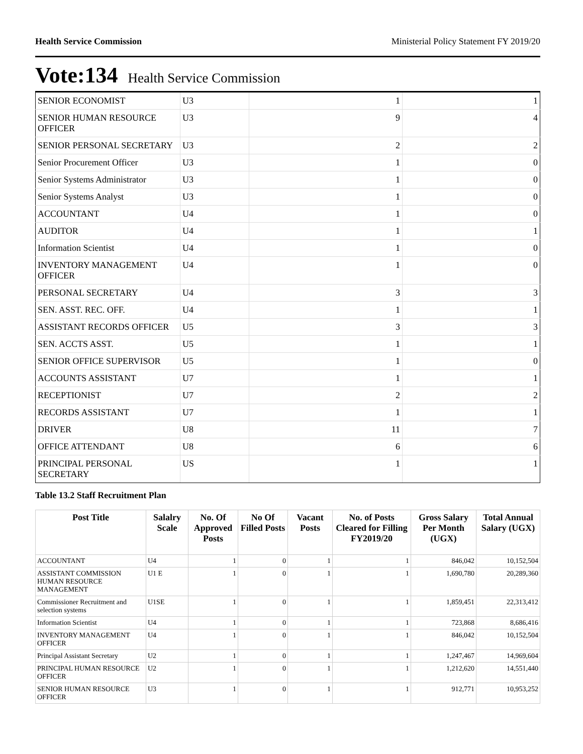Health Service Commission Ministerial Policy Statement FY 2019/20
Vote:134 Health Service Commission
| SENIOR ECONOMIST | U3 | 1 | 1 |
| SENIOR HUMAN RESOURCE OFFICER | U3 | 9 | 4 |
| SENIOR PERSONAL SECRETARY | U3 | 2 | 2 |
| Senior Procurement Officer | U3 | 1 | 0 |
| Senior Systems Administrator | U3 | 1 | 0 |
| Senior Systems Analyst | U3 | 1 | 0 |
| ACCOUNTANT | U4 | 1 | 0 |
| AUDITOR | U4 | 1 | 1 |
| Information Scientist | U4 | 1 | 0 |
| INVENTORY MANAGEMENT OFFICER | U4 | 1 | 0 |
| PERSONAL SECRETARY | U4 | 3 | 3 |
| SEN. ASST. REC. OFF. | U4 | 1 | 1 |
| ASSISTANT RECORDS OFFICER | U5 | 3 | 3 |
| SEN. ACCTS ASST. | U5 | 1 | 1 |
| SENIOR OFFICE SUPERVISOR | U5 | 1 | 0 |
| ACCOUNTS ASSISTANT | U7 | 1 | 1 |
| RECEPTIONIST | U7 | 2 | 2 |
| RECORDS ASSISTANT | U7 | 1 | 1 |
| DRIVER | U8 | 11 | 7 |
| OFFICE ATTENDANT | U8 | 6 | 6 |
| PRINCIPAL PERSONAL SECRETARY | US | 1 | 1 |
Table 13.2 Staff Recruitment Plan
| Post Title | Salalry Scale | No. Of Approved Posts | No Of Filled Posts | Vacant Posts | No. of Posts Cleared for Filling FY2019/20 | Gross Salary Per Month (UGX) | Total Annual Salary (UGX) |
| --- | --- | --- | --- | --- | --- | --- | --- |
| ACCOUNTANT | U4 | 1 | 0 | 1 | 1 | 846,042 | 10,152,504 |
| ASSISTANT COMMISSION HUMAN RESOURCE MANAGEMENT | U1 E | 1 | 0 | 1 | 1 | 1,690,780 | 20,289,360 |
| Commissioner Recruitment and selection systems | U1SE | 1 | 0 | 1 | 1 | 1,859,451 | 22,313,412 |
| Information Scientist | U4 | 1 | 0 | 1 | 1 | 723,868 | 8,686,416 |
| INVENTORY MANAGEMENT OFFICER | U4 | 1 | 0 | 1 | 1 | 846,042 | 10,152,504 |
| Principal Assistant Secretary | U2 | 1 | 0 | 1 | 1 | 1,247,467 | 14,969,604 |
| PRINCIPAL HUMAN RESOURCE OFFICER | U2 | 1 | 0 | 1 | 1 | 1,212,620 | 14,551,440 |
| SENIOR HUMAN RESOURCE OFFICER | U3 | 1 | 0 | 1 | 1 | 912,771 | 10,953,252 |